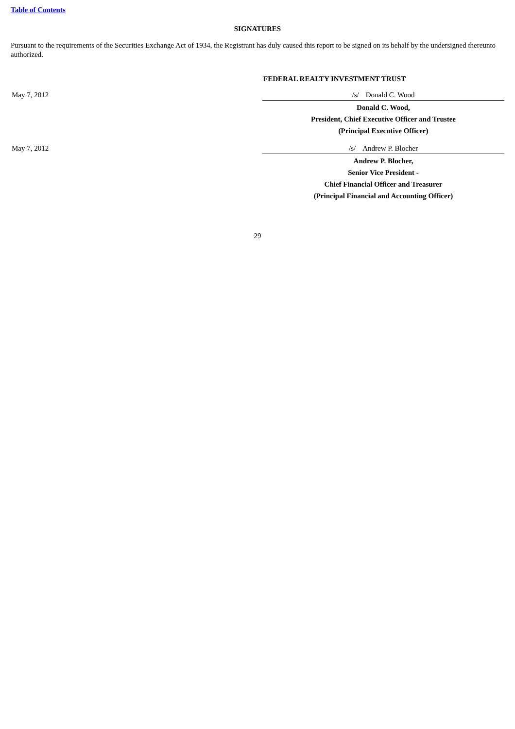Table of Contents
SIGNATURES
Pursuant to the requirements of the Securities Exchange Act of 1934, the Registrant has duly caused this report to be signed on its behalf by the undersigned thereunto authorized.
| | FEDERAL REALTY INVESTMENT TRUST |
| May 7, 2012 | /s/ Donald C. Wood |
| | Donald C. Wood, President, Chief Executive Officer and Trustee (Principal Executive Officer) |
| May 7, 2012 | /s/ Andrew P. Blocher |
| | Andrew P. Blocher, Senior Vice President - Chief Financial Officer and Treasurer (Principal Financial and Accounting Officer) |
29